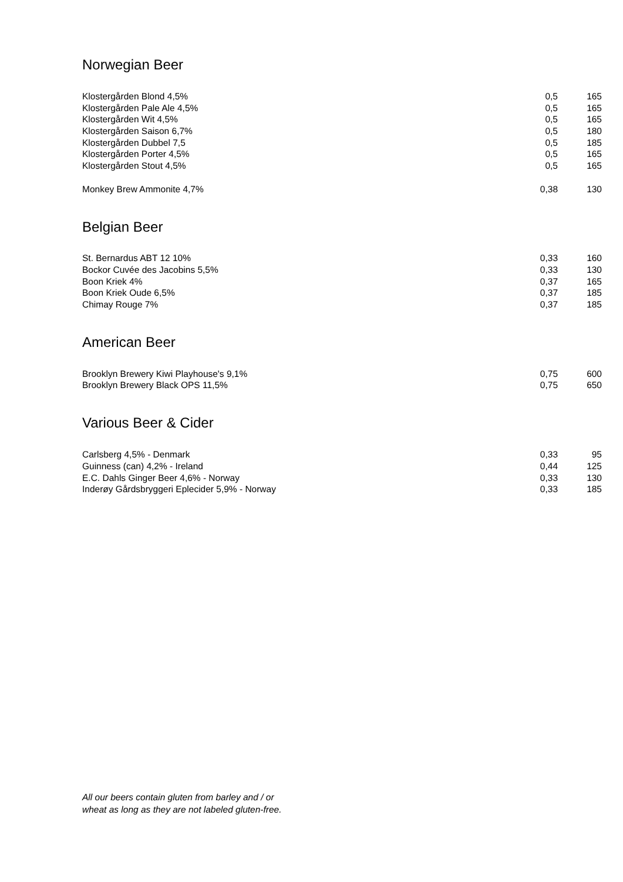Norwegian Beer
| Klostergården Blond 4,5% | 0,5 | 165 |
| Klostergården Pale Ale 4,5% | 0,5 | 165 |
| Klostergården Wit 4,5% | 0,5 | 165 |
| Klostergården Saison 6,7% | 0,5 | 180 |
| Klostergården Dubbel 7,5 | 0,5 | 185 |
| Klostergården Porter 4,5% | 0,5 | 165 |
| Klostergården Stout 4,5% | 0,5 | 165 |
| Monkey Brew Ammonite 4,7% | 0,38 | 130 |
Belgian Beer
| St. Bernardus ABT 12 10% | 0,33 | 160 |
| Bockor Cuvée des Jacobins 5,5% | 0,33 | 130 |
| Boon Kriek 4% | 0,37 | 165 |
| Boon Kriek Oude 6,5% | 0,37 | 185 |
| Chimay Rouge 7% | 0,37 | 185 |
American Beer
| Brooklyn Brewery Kiwi Playhouse's 9,1% | 0,75 | 600 |
| Brooklyn Brewery Black OPS 11,5% | 0,75 | 650 |
Various Beer & Cider
| Carlsberg 4,5% - Denmark | 0,33 | 95 |
| Guinness (can) 4,2% - Ireland | 0,44 | 125 |
| E.C. Dahls Ginger Beer 4,6% - Norway | 0,33 | 130 |
| Inderøy Gårdsbryggeri Eplecider 5,9% - Norway | 0,33 | 185 |
All our beers contain gluten from barley and / or
wheat as long as they are not labeled gluten-free.